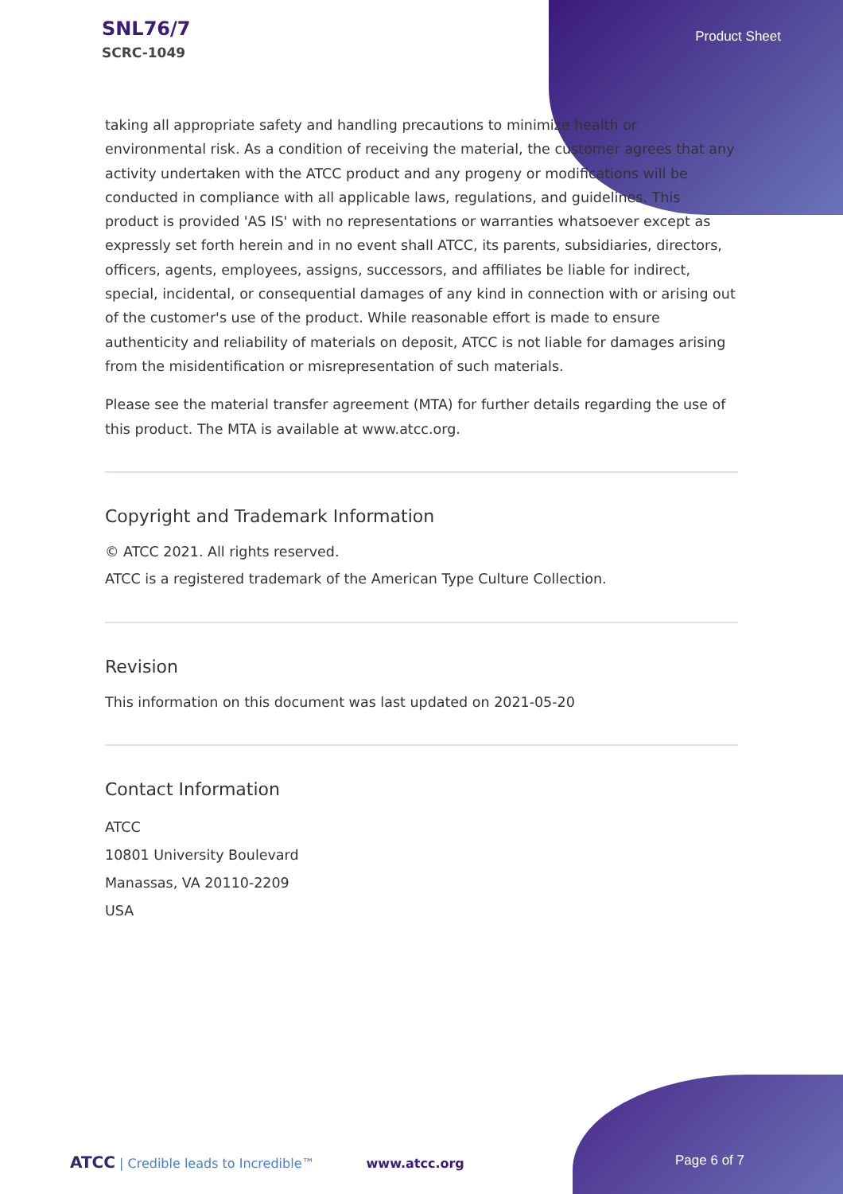SNL76/7
SCRC-1049
Product Sheet
taking all appropriate safety and handling precautions to minimize health or environmental risk. As a condition of receiving the material, the customer agrees that any activity undertaken with the ATCC product and any progeny or modifications will be conducted in compliance with all applicable laws, regulations, and guidelines. This product is provided 'AS IS' with no representations or warranties whatsoever except as expressly set forth herein and in no event shall ATCC, its parents, subsidiaries, directors, officers, agents, employees, assigns, successors, and affiliates be liable for indirect, special, incidental, or consequential damages of any kind in connection with or arising out of the customer's use of the product. While reasonable effort is made to ensure authenticity and reliability of materials on deposit, ATCC is not liable for damages arising from the misidentification or misrepresentation of such materials.
Please see the material transfer agreement (MTA) for further details regarding the use of this product. The MTA is available at www.atcc.org.
Copyright and Trademark Information
© ATCC 2021. All rights reserved.
ATCC is a registered trademark of the American Type Culture Collection.
Revision
This information on this document was last updated on 2021-05-20
Contact Information
ATCC
10801 University Boulevard
Manassas, VA 20110-2209
USA
ATCC | Credible leads to Incredible™ www.atcc.org Page 6 of 7